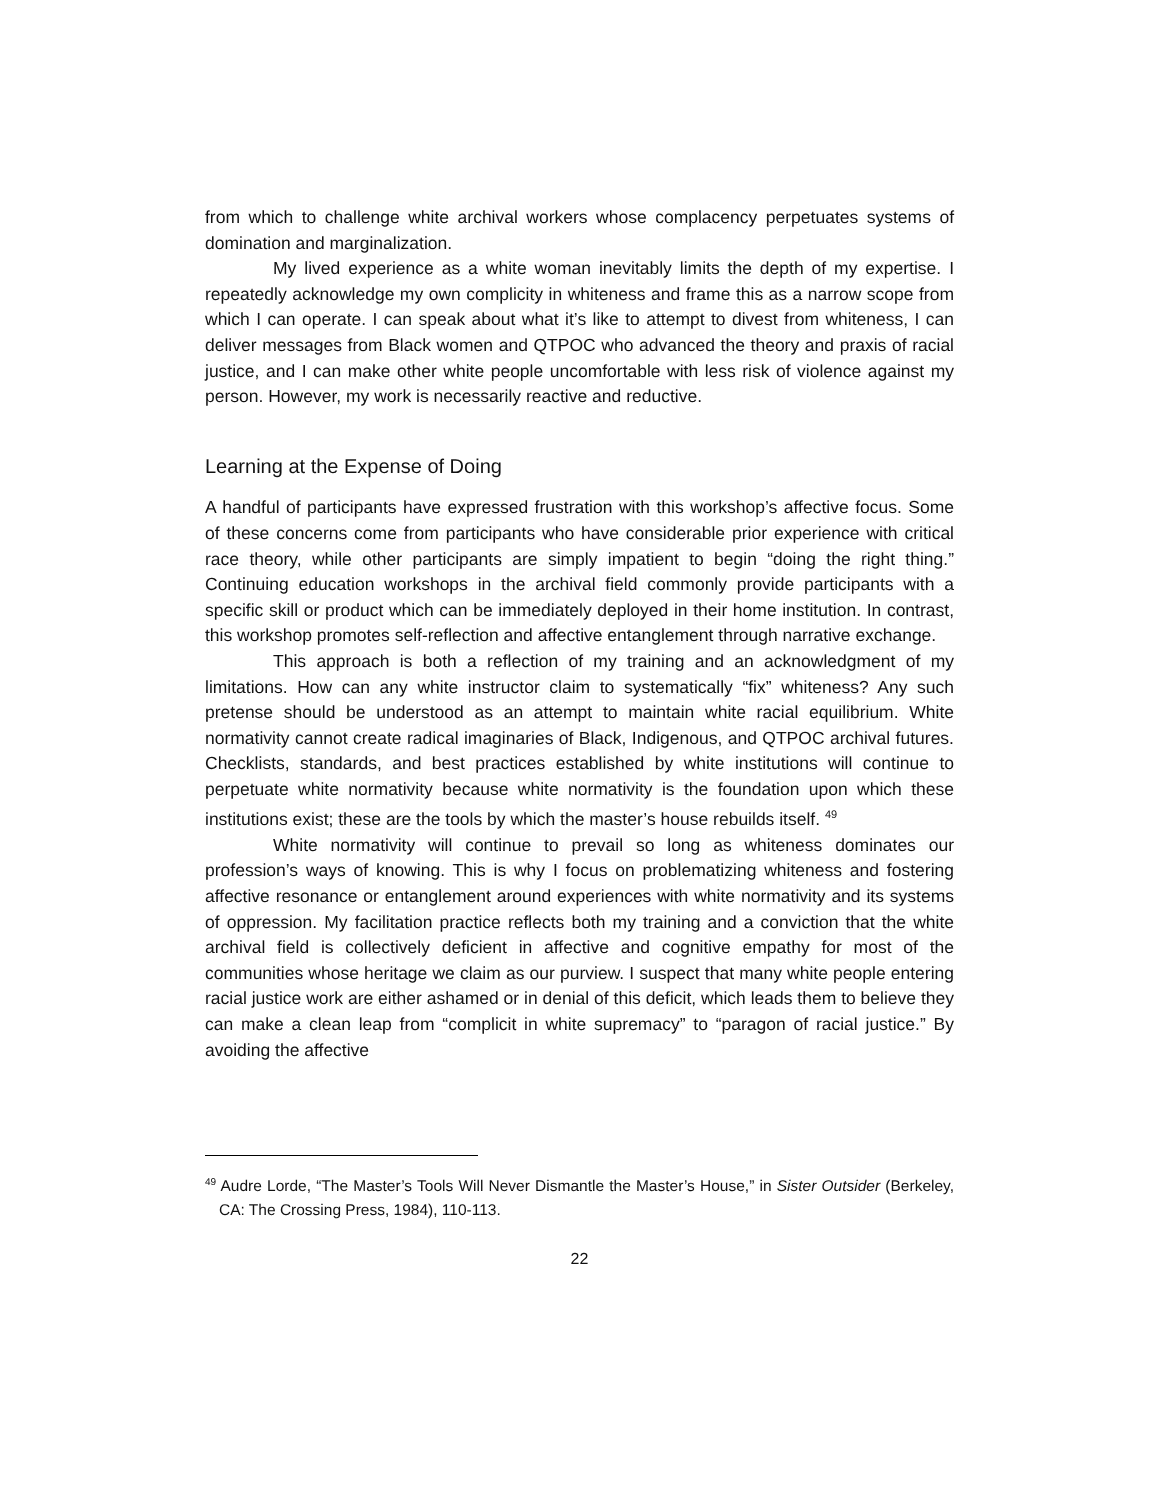from which to challenge white archival workers whose complacency perpetuates systems of domination and marginalization.
My lived experience as a white woman inevitably limits the depth of my expertise. I repeatedly acknowledge my own complicity in whiteness and frame this as a narrow scope from which I can operate. I can speak about what it’s like to attempt to divest from whiteness, I can deliver messages from Black women and QTPOC who advanced the theory and praxis of racial justice, and I can make other white people uncomfortable with less risk of violence against my person. However, my work is necessarily reactive and reductive.
Learning at the Expense of Doing
A handful of participants have expressed frustration with this workshop’s affective focus. Some of these concerns come from participants who have considerable prior experience with critical race theory, while other participants are simply impatient to begin “doing the right thing.” Continuing education workshops in the archival field commonly provide participants with a specific skill or product which can be immediately deployed in their home institution. In contrast, this workshop promotes self-reflection and affective entanglement through narrative exchange.
This approach is both a reflection of my training and an acknowledgment of my limitations. How can any white instructor claim to systematically “fix” whiteness? Any such pretense should be understood as an attempt to maintain white racial equilibrium. White normativity cannot create radical imaginaries of Black, Indigenous, and QTPOC archival futures. Checklists, standards, and best practices established by white institutions will continue to perpetuate white normativity because white normativity is the foundation upon which these institutions exist; these are the tools by which the master’s house rebuilds itself. <sup>49</sup>
White normativity will continue to prevail so long as whiteness dominates our profession’s ways of knowing. This is why I focus on problematizing whiteness and fostering affective resonance or entanglement around experiences with white normativity and its systems of oppression. My facilitation practice reflects both my training and a conviction that the white archival field is collectively deficient in affective and cognitive empathy for most of the communities whose heritage we claim as our purview. I suspect that many white people entering racial justice work are either ashamed or in denial of this deficit, which leads them to believe they can make a clean leap from “complicit in white supremacy” to “paragon of racial justice.” By avoiding the affective
<sup>49</sup> Audre Lorde, “The Master’s Tools Will Never Dismantle the Master’s House,” in Sister Outsider (Berkeley, CA: The Crossing Press, 1984), 110-113.
22